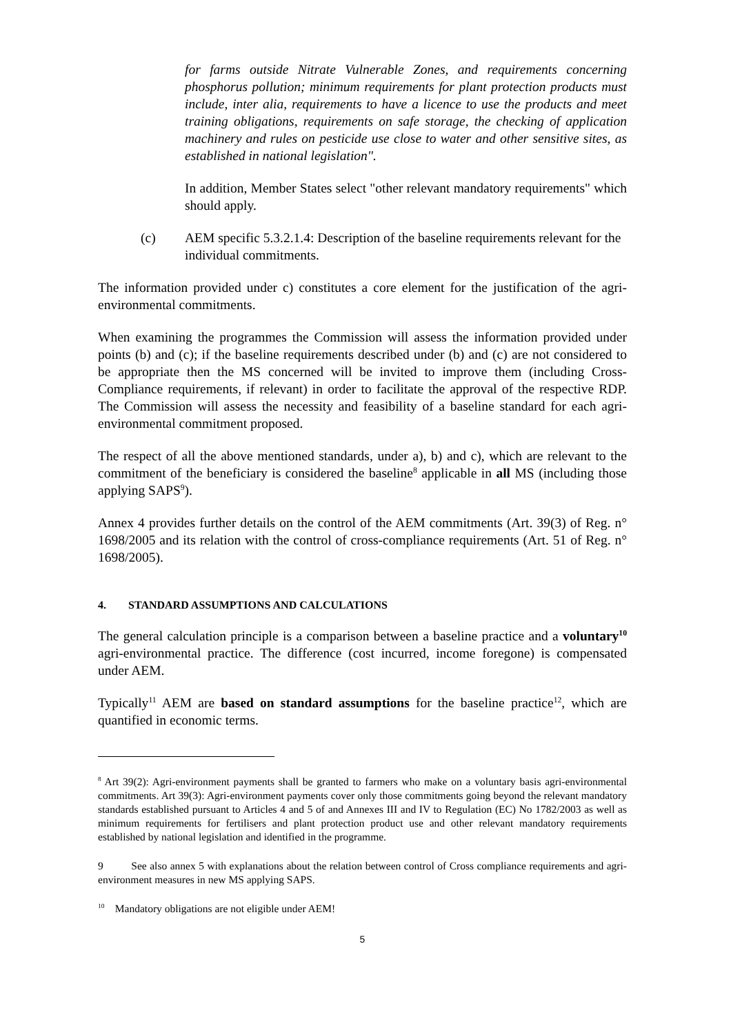for farms outside Nitrate Vulnerable Zones, and requirements concerning phosphorus pollution; minimum requirements for plant protection products must include, inter alia, requirements to have a licence to use the products and meet training obligations, requirements on safe storage, the checking of application machinery and rules on pesticide use close to water and other sensitive sites, as established in national legislation".
In addition, Member States select "other relevant mandatory requirements" which should apply.
(c) AEM specific 5.3.2.1.4: Description of the baseline requirements relevant for the individual commitments.
The information provided under c) constitutes a core element for the justification of the agri-environmental commitments.
When examining the programmes the Commission will assess the information provided under points (b) and (c); if the baseline requirements described under (b) and (c) are not considered to be appropriate then the MS concerned will be invited to improve them (including Cross-Compliance requirements, if relevant) in order to facilitate the approval of the respective RDP. The Commission will assess the necessity and feasibility of a baseline standard for each agri-environmental commitment proposed.
The respect of all the above mentioned standards, under a), b) and c), which are relevant to the commitment of the beneficiary is considered the baseline<sup>8</sup> applicable in all MS (including those applying SAPS<sup>9</sup>).
Annex 4 provides further details on the control of the AEM commitments (Art. 39(3) of Reg. n° 1698/2005 and its relation with the control of cross-compliance requirements (Art. 51 of Reg. n° 1698/2005).
4. STANDARD ASSUMPTIONS AND CALCULATIONS
The general calculation principle is a comparison between a baseline practice and a voluntary<sup>10</sup> agri-environmental practice. The difference (cost incurred, income foregone) is compensated under AEM.
Typically<sup>11</sup> AEM are based on standard assumptions for the baseline practice<sup>12</sup>, which are quantified in economic terms.
<sup>8</sup> Art 39(2): Agri-environment payments shall be granted to farmers who make on a voluntary basis agri-environmental commitments. Art 39(3): Agri-environment payments cover only those commitments going beyond the relevant mandatory standards established pursuant to Articles 4 and 5 of and Annexes III and IV to Regulation (EC) No 1782/2003 as well as minimum requirements for fertilisers and plant protection product use and other relevant mandatory requirements established by national legislation and identified in the programme.
9 See also annex 5 with explanations about the relation between control of Cross compliance requirements and agri-environment measures in new MS applying SAPS.
<sup>10</sup> Mandatory obligations are not eligible under AEM!
5